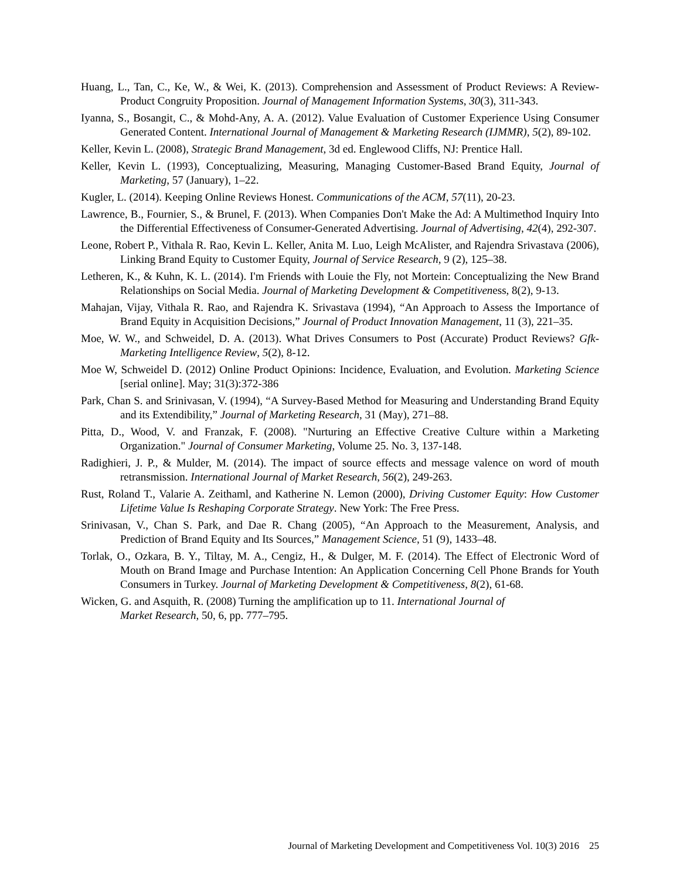Huang, L., Tan, C., Ke, W., & Wei, K. (2013). Comprehension and Assessment of Product Reviews: A Review-Product Congruity Proposition. Journal of Management Information Systems, 30(3), 311-343.
Iyanna, S., Bosangit, C., & Mohd-Any, A. A. (2012). Value Evaluation of Customer Experience Using Consumer Generated Content. International Journal of Management & Marketing Research (IJMMR), 5(2), 89-102.
Keller, Kevin L. (2008), Strategic Brand Management, 3d ed. Englewood Cliffs, NJ: Prentice Hall.
Keller, Kevin L. (1993), Conceptualizing, Measuring, Managing Customer-Based Brand Equity, Journal of Marketing, 57 (January), 1–22.
Kugler, L. (2014). Keeping Online Reviews Honest. Communications of the ACM, 57(11), 20-23.
Lawrence, B., Fournier, S., & Brunel, F. (2013). When Companies Don't Make the Ad: A Multimethod Inquiry Into the Differential Effectiveness of Consumer-Generated Advertising. Journal of Advertising, 42(4), 292-307.
Leone, Robert P., Vithala R. Rao, Kevin L. Keller, Anita M. Luo, Leigh McAlister, and Rajendra Srivastava (2006), Linking Brand Equity to Customer Equity, Journal of Service Research, 9 (2), 125–38.
Letheren, K., & Kuhn, K. L. (2014). I'm Friends with Louie the Fly, not Mortein: Conceptualizing the New Brand Relationships on Social Media. Journal of Marketing Development & Competitiveness, 8(2), 9-13.
Mahajan, Vijay, Vithala R. Rao, and Rajendra K. Srivastava (1994), “An Approach to Assess the Importance of Brand Equity in Acquisition Decisions,” Journal of Product Innovation Management, 11 (3), 221–35.
Moe, W. W., and Schweidel, D. A. (2013). What Drives Consumers to Post (Accurate) Product Reviews? Gfk-Marketing Intelligence Review, 5(2), 8-12.
Moe W, Schweidel D. (2012) Online Product Opinions: Incidence, Evaluation, and Evolution. Marketing Science [serial online]. May; 31(3):372-386
Park, Chan S. and Srinivasan, V. (1994), “A Survey-Based Method for Measuring and Understanding Brand Equity and its Extendibility,” Journal of Marketing Research, 31 (May), 271–88.
Pitta, D., Wood, V. and Franzak, F. (2008). "Nurturing an Effective Creative Culture within a Marketing Organization." Journal of Consumer Marketing, Volume 25. No. 3, 137-148.
Radighieri, J. P., & Mulder, M. (2014). The impact of source effects and message valence on word of mouth retransmission. International Journal of Market Research, 56(2), 249-263.
Rust, Roland T., Valarie A. Zeithaml, and Katherine N. Lemon (2000), Driving Customer Equity: How Customer Lifetime Value Is Reshaping Corporate Strategy. New York: The Free Press.
Srinivasan, V., Chan S. Park, and Dae R. Chang (2005), “An Approach to the Measurement, Analysis, and Prediction of Brand Equity and Its Sources,” Management Science, 51 (9), 1433–48.
Torlak, O., Ozkara, B. Y., Tiltay, M. A., Cengiz, H., & Dulger, M. F. (2014). The Effect of Electronic Word of Mouth on Brand Image and Purchase Intention: An Application Concerning Cell Phone Brands for Youth Consumers in Turkey. Journal of Marketing Development & Competitiveness, 8(2), 61-68.
Wicken, G. and Asquith, R. (2008) Turning the amplification up to 11. International Journal of
Market Research, 50, 6, pp. 777–795.
Journal of Marketing Development and Competitiveness Vol. 10(3) 2016 25